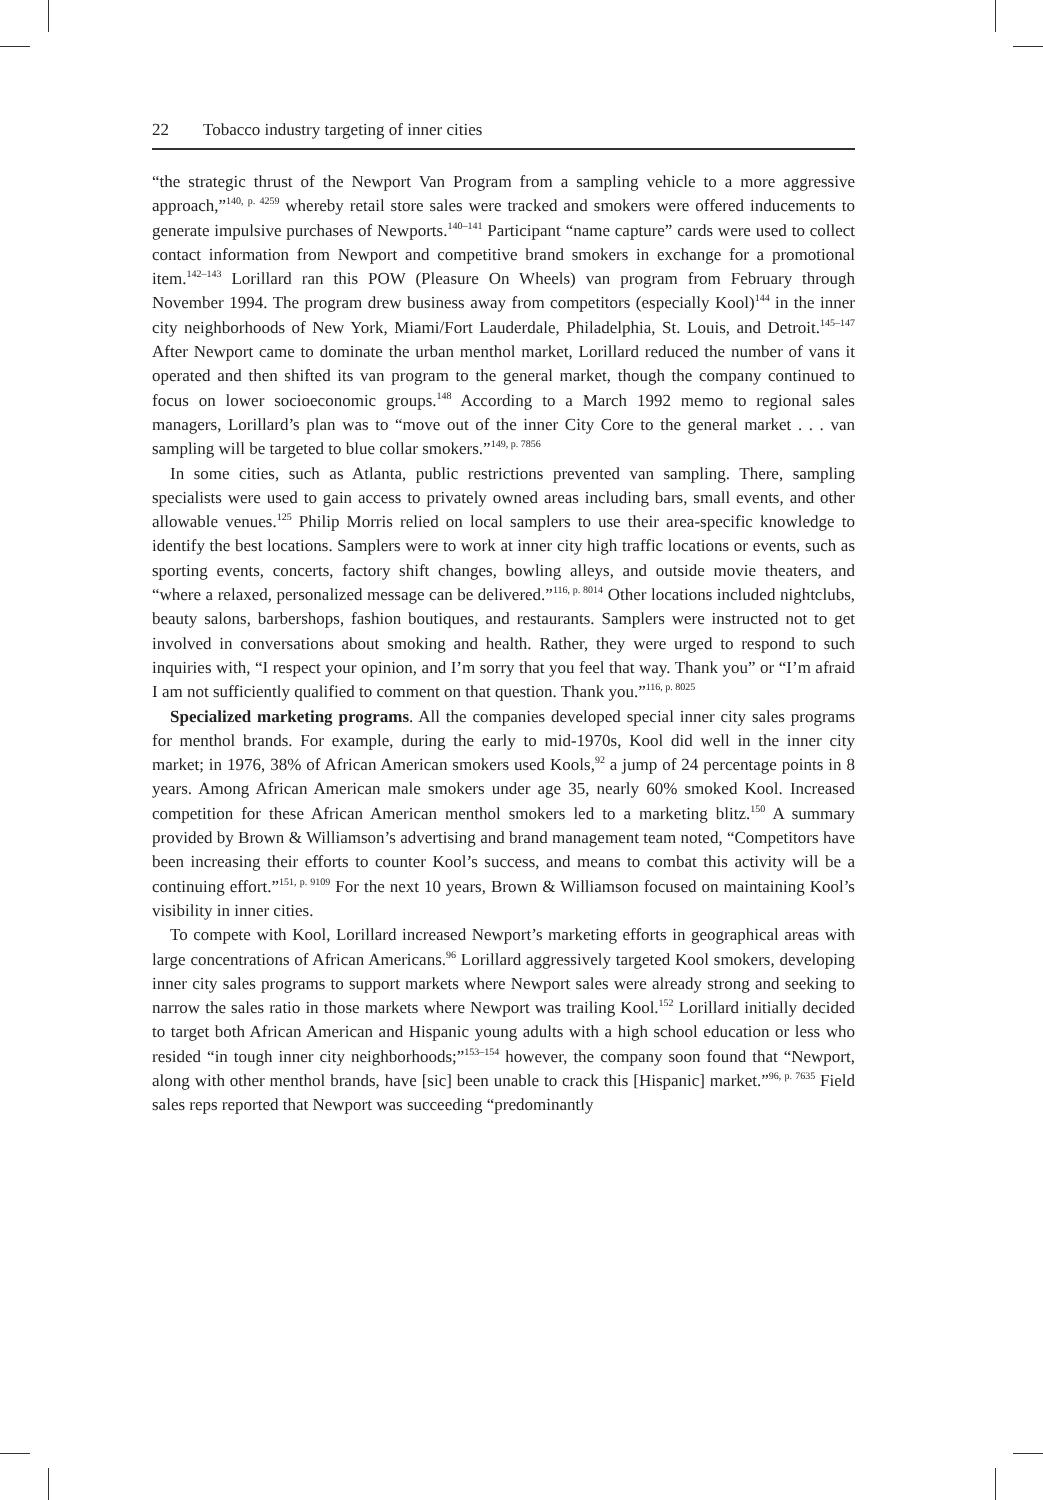22 Tobacco industry targeting of inner cities
“the strategic thrust of the Newport Van Program from a sampling vehicle to a more aggressive approach,”<sup>140, p. 4259</sup> whereby retail store sales were tracked and smokers were offered inducements to generate impulsive purchases of Newports.<sup>140–141</sup> Participant “name capture” cards were used to collect contact information from Newport and competitive brand smokers in exchange for a promotional item.<sup>142–143</sup> Lorillard ran this POW (Pleasure On Wheels) van program from February through November 1994. The program drew business away from competitors (especially Kool)<sup>144</sup> in the inner city neighborhoods of New York, Miami/Fort Lauderdale, Philadelphia, St. Louis, and Detroit.<sup>145–147</sup> After Newport came to dominate the urban menthol market, Lorillard reduced the number of vans it operated and then shifted its van program to the general market, though the company continued to focus on lower socioeconomic groups.<sup>148</sup> According to a March 1992 memo to regional sales managers, Lorillard’s plan was to “move out of the inner City Core to the general market . . . van sampling will be targeted to blue collar smokers.”<sup>149, p. 7856</sup>
In some cities, such as Atlanta, public restrictions prevented van sampling. There, sampling specialists were used to gain access to privately owned areas including bars, small events, and other allowable venues.<sup>125</sup> Philip Morris relied on local samplers to use their area-specific knowledge to identify the best locations. Samplers were to work at inner city high traffic locations or events, such as sporting events, concerts, factory shift changes, bowling alleys, and outside movie theaters, and “where a relaxed, personalized message can be delivered.”<sup>116, p. 8014</sup> Other locations included nightclubs, beauty salons, barbershops, fashion boutiques, and restaurants. Samplers were instructed not to get involved in conversations about smoking and health. Rather, they were urged to respond to such inquiries with, “I respect your opinion, and I’m sorry that you feel that way. Thank you” or “I’m afraid I am not sufficiently qualified to comment on that question. Thank you.”<sup>116, p. 8025</sup>
Specialized marketing programs. All the companies developed special inner city sales programs for menthol brands. For example, during the early to mid-1970s, Kool did well in the inner city market; in 1976, 38% of African American smokers used Kools,<sup>92</sup> a jump of 24 percentage points in 8 years. Among African American male smokers under age 35, nearly 60% smoked Kool. Increased competition for these African American menthol smokers led to a marketing blitz.<sup>150</sup> A summary provided by Brown & Williamson’s advertising and brand management team noted, “Competitors have been increasing their efforts to counter Kool’s success, and means to combat this activity will be a continuing effort.”<sup>151, p. 9109</sup> For the next 10 years, Brown & Williamson focused on maintaining Kool’s visibility in inner cities.
To compete with Kool, Lorillard increased Newport’s marketing efforts in geographical areas with large concentrations of African Americans.<sup>96</sup> Lorillard aggressively targeted Kool smokers, developing inner city sales programs to support markets where Newport sales were already strong and seeking to narrow the sales ratio in those markets where Newport was trailing Kool.<sup>152</sup> Lorillard initially decided to target both African American and Hispanic young adults with a high school education or less who resided “in tough inner city neighborhoods;”<sup>153–154</sup> however, the company soon found that “Newport, along with other menthol brands, have [sic] been unable to crack this [Hispanic] market.”<sup>96, p. 7635</sup> Field sales reps reported that Newport was succeeding “predominantly